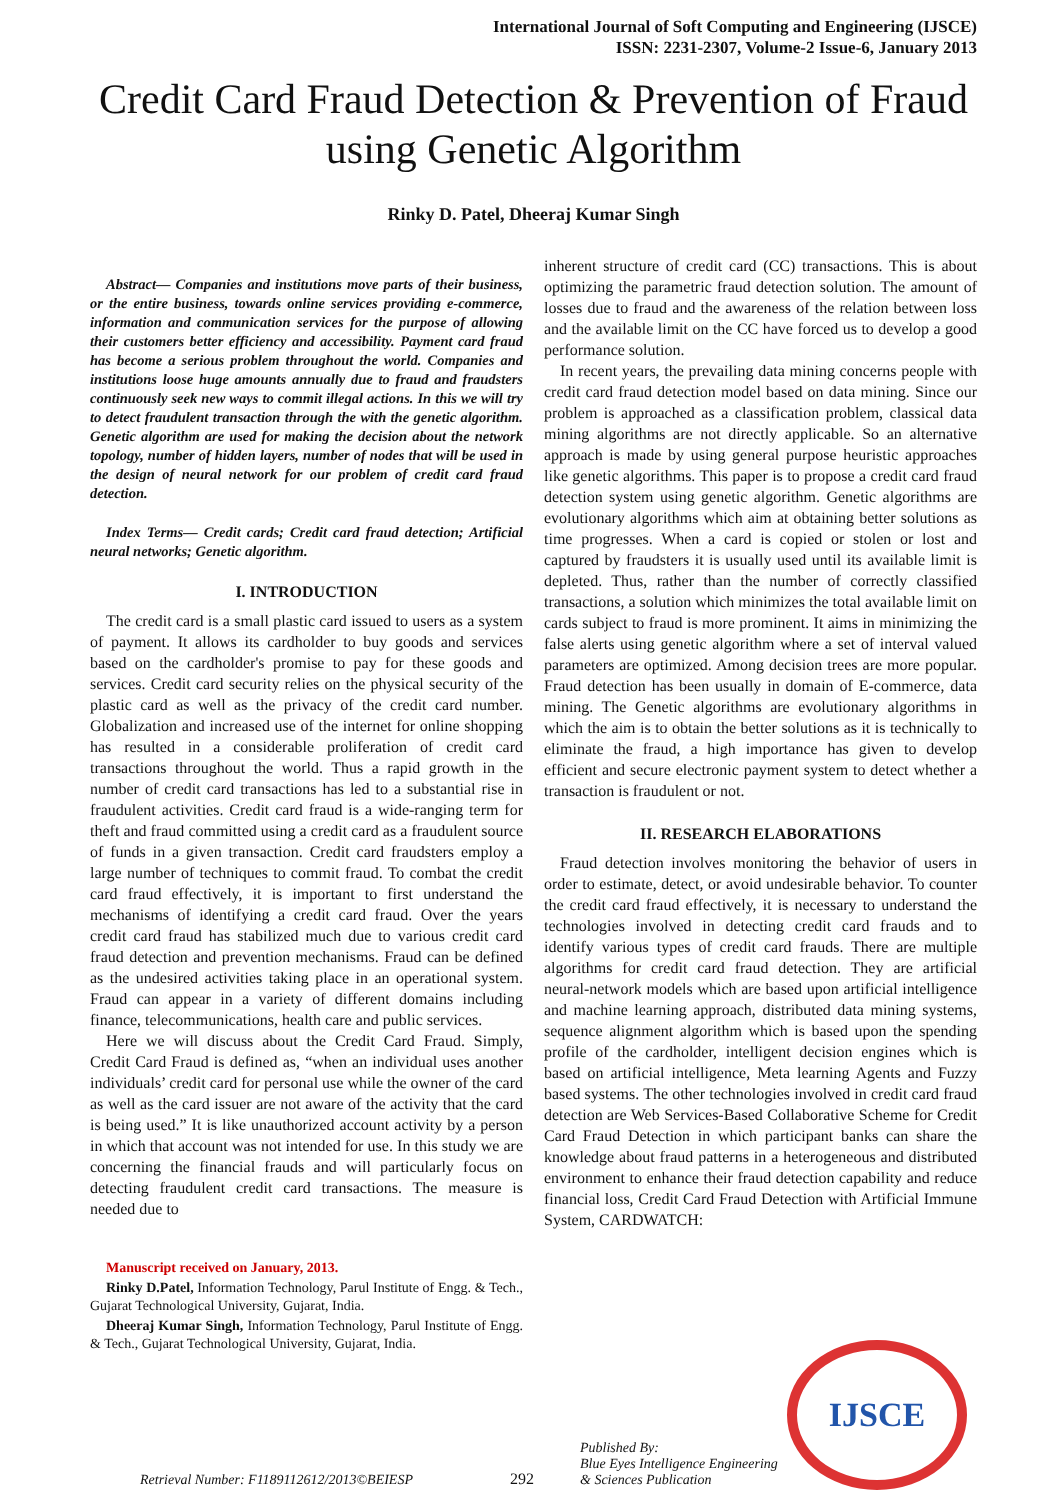International Journal of Soft Computing and Engineering (IJSCE)
ISSN: 2231-2307, Volume-2 Issue-6, January 2013
Credit Card Fraud Detection & Prevention of Fraud using Genetic Algorithm
Rinky D. Patel, Dheeraj Kumar Singh
Abstract— Companies and institutions move parts of their business, or the entire business, towards online services providing e-commerce, information and communication services for the purpose of allowing their customers better efficiency and accessibility. Payment card fraud has become a serious problem throughout the world. Companies and institutions loose huge amounts annually due to fraud and fraudsters continuously seek new ways to commit illegal actions. In this we will try to detect fraudulent transaction through the with the genetic algorithm. Genetic algorithm are used for making the decision about the network topology, number of hidden layers, number of nodes that will be used in the design of neural network for our problem of credit card fraud detection.
Index Terms— Credit cards; Credit card fraud detection; Artificial neural networks; Genetic algorithm.
I. INTRODUCTION
The credit card is a small plastic card issued to users as a system of payment. It allows its cardholder to buy goods and services based on the cardholder's promise to pay for these goods and services. Credit card security relies on the physical security of the plastic card as well as the privacy of the credit card number. Globalization and increased use of the internet for online shopping has resulted in a considerable proliferation of credit card transactions throughout the world. Thus a rapid growth in the number of credit card transactions has led to a substantial rise in fraudulent activities. Credit card fraud is a wide-ranging term for theft and fraud committed using a credit card as a fraudulent source of funds in a given transaction. Credit card fraudsters employ a large number of techniques to commit fraud. To combat the credit card fraud effectively, it is important to first understand the mechanisms of identifying a credit card fraud. Over the years credit card fraud has stabilized much due to various credit card fraud detection and prevention mechanisms. Fraud can be defined as the undesired activities taking place in an operational system. Fraud can appear in a variety of different domains including finance, telecommunications, health care and public services.
Here we will discuss about the Credit Card Fraud. Simply, Credit Card Fraud is defined as, “when an individual uses another individuals’ credit card for personal use while the owner of the card as well as the card issuer are not aware of the activity that the card is being used.” It is like unauthorized account activity by a person in which that account was not intended for use. In this study we are concerning the financial frauds and will particularly focus on detecting fraudulent credit card transactions. The measure is needed due to
Manuscript received on January, 2013.
Rinky D.Patel, Information Technology, Parul Institute of Engg. & Tech., Gujarat Technological University, Gujarat, India.
Dheeraj Kumar Singh, Information Technology, Parul Institute of Engg. & Tech., Gujarat Technological University, Gujarat, India.
inherent structure of credit card (CC) transactions. This is about optimizing the parametric fraud detection solution. The amount of losses due to fraud and the awareness of the relation between loss and the available limit on the CC have forced us to develop a good performance solution.
In recent years, the prevailing data mining concerns people with credit card fraud detection model based on data mining. Since our problem is approached as a classification problem, classical data mining algorithms are not directly applicable. So an alternative approach is made by using general purpose heuristic approaches like genetic algorithms. This paper is to propose a credit card fraud detection system using genetic algorithm. Genetic algorithms are evolutionary algorithms which aim at obtaining better solutions as time progresses. When a card is copied or stolen or lost and captured by fraudsters it is usually used until its available limit is depleted. Thus, rather than the number of correctly classified transactions, a solution which minimizes the total available limit on cards subject to fraud is more prominent. It aims in minimizing the false alerts using genetic algorithm where a set of interval valued parameters are optimized. Among decision trees are more popular. Fraud detection has been usually in domain of E-commerce, data mining. The Genetic algorithms are evolutionary algorithms in which the aim is to obtain the better solutions as it is technically to eliminate the fraud, a high importance has given to develop efficient and secure electronic payment system to detect whether a transaction is fraudulent or not.
II. RESEARCH ELABORATIONS
Fraud detection involves monitoring the behavior of users in order to estimate, detect, or avoid undesirable behavior. To counter the credit card fraud effectively, it is necessary to understand the technologies involved in detecting credit card frauds and to identify various types of credit card frauds. There are multiple algorithms for credit card fraud detection. They are artificial neural-network models which are based upon artificial intelligence and machine learning approach, distributed data mining systems, sequence alignment algorithm which is based upon the spending profile of the cardholder, intelligent decision engines which is based on artificial intelligence, Meta learning Agents and Fuzzy based systems. The other technologies involved in credit card fraud detection are Web Services-Based Collaborative Scheme for Credit Card Fraud Detection in which participant banks can share the knowledge about fraud patterns in a heterogeneous and distributed environment to enhance their fraud detection capability and reduce financial loss, Credit Card Fraud Detection with Artificial Immune System, CARDWATCH:
IJSCE
Retrieval Number: F1189112612/2013©BEIESP
292
Published By:
Blue Eyes Intelligence Engineering
& Sciences Publication